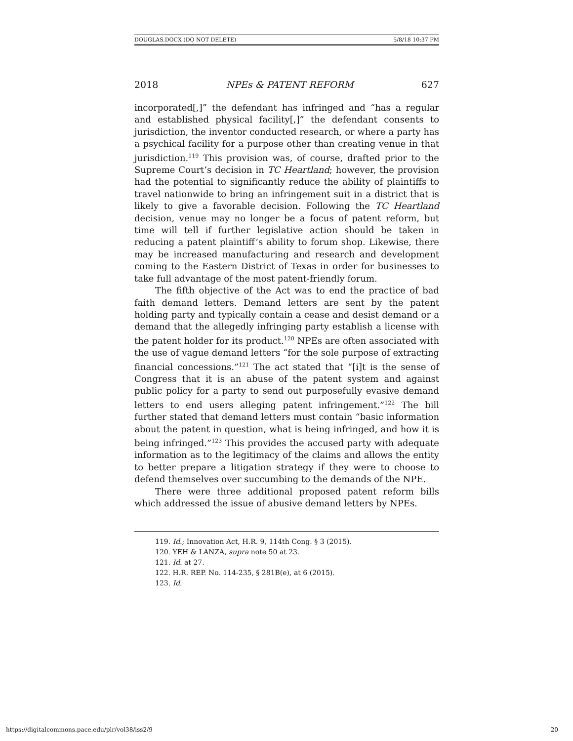DOUGLAS.DOCX (DO NOT DELETE) 5/8/18 10:37 PM
2018 NPEs & PATENT REFORM 627
incorporated[,]” the defendant has infringed and “has a regular and established physical facility[,]” the defendant consents to jurisdiction, the inventor conducted research, or where a party has a psychical facility for a purpose other than creating venue in that jurisdiction.<sup>119</sup> This provision was, of course, drafted prior to the Supreme Court’s decision in TC Heartland; however, the provision had the potential to significantly reduce the ability of plaintiffs to travel nationwide to bring an infringement suit in a district that is likely to give a favorable decision. Following the TC Heartland decision, venue may no longer be a focus of patent reform, but time will tell if further legislative action should be taken in reducing a patent plaintiff’s ability to forum shop. Likewise, there may be increased manufacturing and research and development coming to the Eastern District of Texas in order for businesses to take full advantage of the most patent-friendly forum.
The fifth objective of the Act was to end the practice of bad faith demand letters. Demand letters are sent by the patent holding party and typically contain a cease and desist demand or a demand that the allegedly infringing party establish a license with the patent holder for its product.<sup>120</sup> NPEs are often associated with the use of vague demand letters “for the sole purpose of extracting financial concessions.”<sup>121</sup> The act stated that “[i]t is the sense of Congress that it is an abuse of the patent system and against public policy for a party to send out purposefully evasive demand letters to end users alleging patent infringement.”<sup>122</sup> The bill further stated that demand letters must contain “basic information about the patent in question, what is being infringed, and how it is being infringed.”<sup>123</sup> This provides the accused party with adequate information as to the legitimacy of the claims and allows the entity to better prepare a litigation strategy if they were to choose to defend themselves over succumbing to the demands of the NPE.
There were three additional proposed patent reform bills which addressed the issue of abusive demand letters by NPEs.
119. Id.; Innovation Act, H.R. 9, 114th Cong. § 3 (2015).
120. YEH & LANZA, supra note 50 at 23.
121. Id. at 27.
122. H.R. REP. No. 114-235, § 281B(e), at 6 (2015).
123. Id.
https://digitalcommons.pace.edu/plr/vol38/iss2/9 20